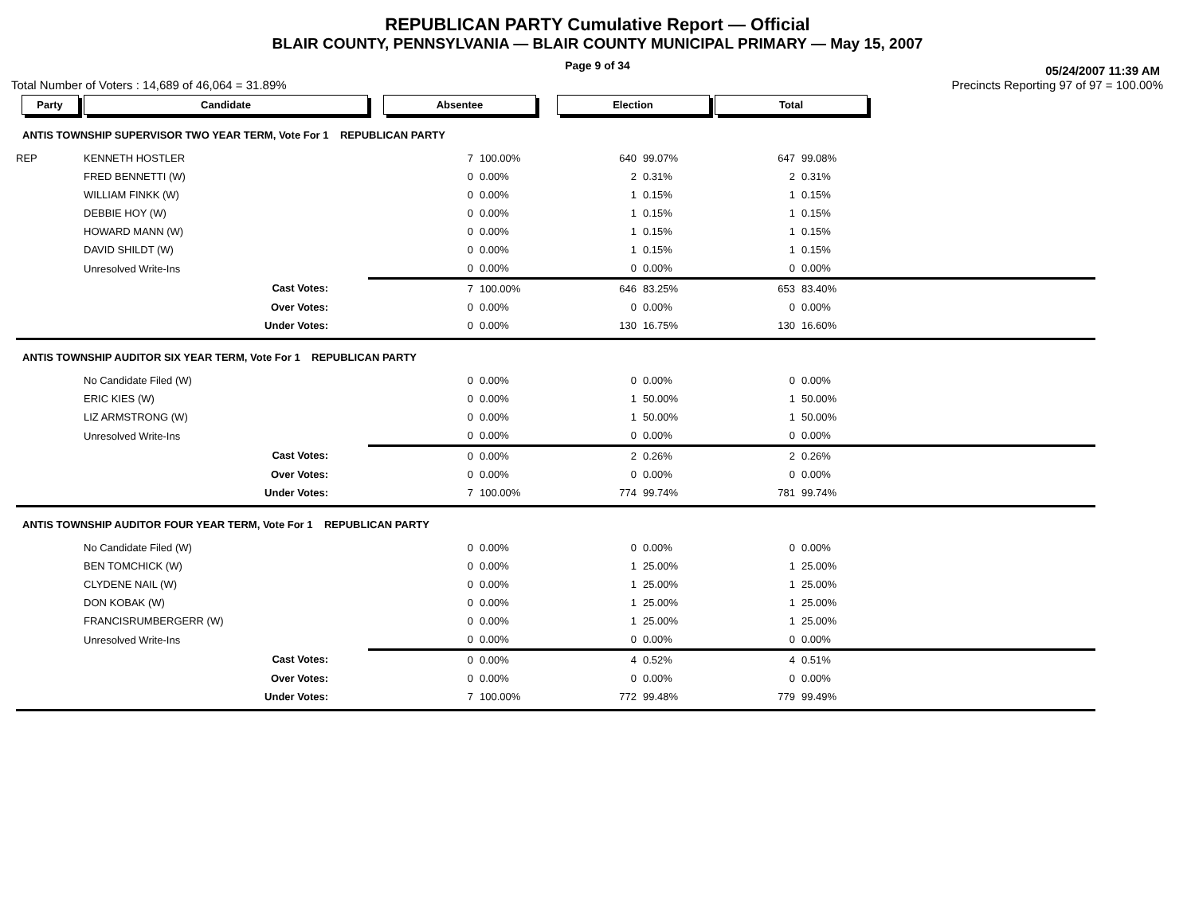REPUBLICAN PARTY Cumulative Report — Official
BLAIR COUNTY, PENNSYLVANIA — BLAIR COUNTY MUNICIPAL PRIMARY — May 15, 2007
Page 9 of 34
05/24/2007 11:39 AM
Total Number of Voters : 14,689 of 46,064 = 31.89% Precincts Reporting 97 of 97 = 100.00%
| Party | Candidate | Absentee | | Election | | Total | | |
| --- | --- | --- | --- | --- | --- | --- | --- | --- |
| ANTIS TOWNSHIP SUPERVISOR TWO YEAR TERM, Vote For 1 REPUBLICAN PARTY | | | | | | | | |
| REP | KENNETH HOSTLER | 7 | 100.00% | 640 | 99.07% | 647 | 99.08% | |
| | FRED BENNETTI (W) | 0 | 0.00% | 2 | 0.31% | 2 | 0.31% | |
| | WILLIAM FINKK (W) | 0 | 0.00% | 1 | 0.15% | 1 | 0.15% | |
| | DEBBIE HOY (W) | 0 | 0.00% | 1 | 0.15% | 1 | 0.15% | |
| | HOWARD MANN (W) | 0 | 0.00% | 1 | 0.15% | 1 | 0.15% | |
| | DAVID SHILDT (W) | 0 | 0.00% | 1 | 0.15% | 1 | 0.15% | |
| | Unresolved Write-Ins | 0 | 0.00% | 0 | 0.00% | 0 | 0.00% | |
| | Cast Votes: | 7 | 100.00% | 646 | 83.25% | 653 | 83.40% | |
| | Over Votes: | 0 | 0.00% | 0 | 0.00% | 0 | 0.00% | |
| | Under Votes: | 0 | 0.00% | 130 | 16.75% | 130 | 16.60% | |
| ANTIS TOWNSHIP AUDITOR SIX YEAR TERM, Vote For 1 REPUBLICAN PARTY | | | | | | | | |
| | No Candidate Filed (W) | 0 | 0.00% | 0 | 0.00% | 0 | 0.00% | |
| | ERIC KIES (W) | 0 | 0.00% | 1 | 50.00% | 1 | 50.00% | |
| | LIZ ARMSTRONG (W) | 0 | 0.00% | 1 | 50.00% | 1 | 50.00% | |
| | Unresolved Write-Ins | 0 | 0.00% | 0 | 0.00% | 0 | 0.00% | |
| | Cast Votes: | 0 | 0.00% | 2 | 0.26% | 2 | 0.26% | |
| | Over Votes: | 0 | 0.00% | 0 | 0.00% | 0 | 0.00% | |
| | Under Votes: | 7 | 100.00% | 774 | 99.74% | 781 | 99.74% | |
| ANTIS TOWNSHIP AUDITOR FOUR YEAR TERM, Vote For 1 REPUBLICAN PARTY | | | | | | | | |
| | No Candidate Filed (W) | 0 | 0.00% | 0 | 0.00% | 0 | 0.00% | |
| | BEN TOMCHICK (W) | 0 | 0.00% | 1 | 25.00% | 1 | 25.00% | |
| | CLYDENE NAIL (W) | 0 | 0.00% | 1 | 25.00% | 1 | 25.00% | |
| | DON KOBAK (W) | 0 | 0.00% | 1 | 25.00% | 1 | 25.00% | |
| | FRANCISRUMBERGERR (W) | 0 | 0.00% | 1 | 25.00% | 1 | 25.00% | |
| | Unresolved Write-Ins | 0 | 0.00% | 0 | 0.00% | 0 | 0.00% | |
| | Cast Votes: | 0 | 0.00% | 4 | 0.52% | 4 | 0.51% | |
| | Over Votes: | 0 | 0.00% | 0 | 0.00% | 0 | 0.00% | |
| | Under Votes: | 7 | 100.00% | 772 | 99.48% | 779 | 99.49% | |